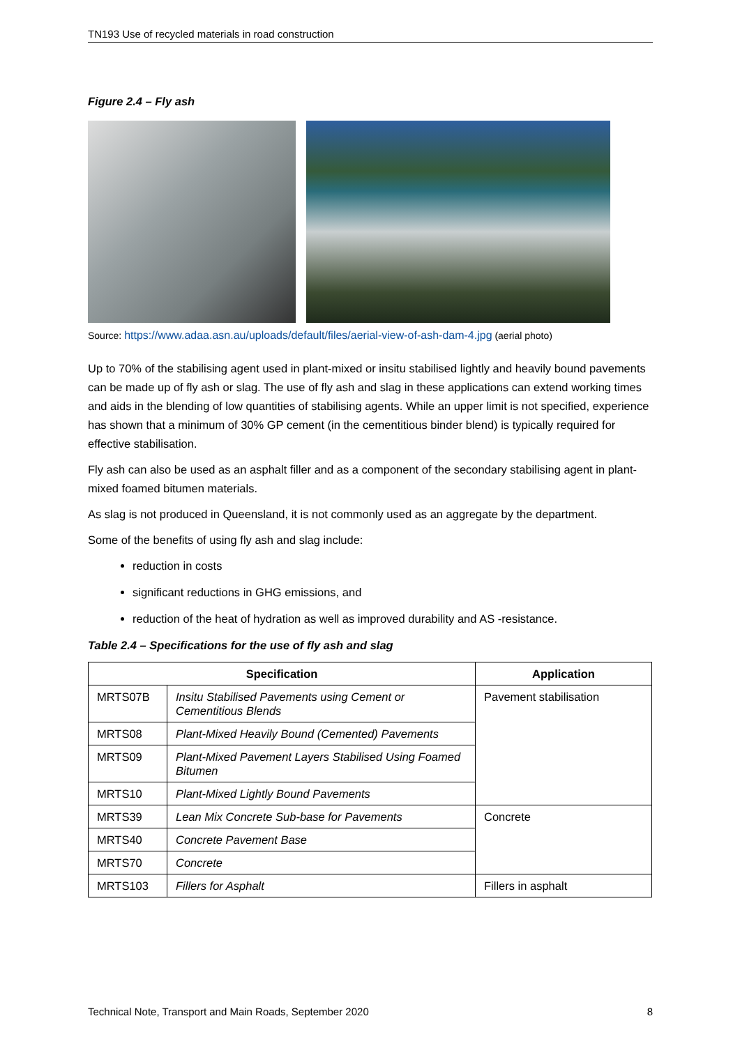TN193 Use of recycled materials in road construction
Figure 2.4 – Fly ash
Source: https://www.adaa.asn.au/uploads/default/files/aerial-view-of-ash-dam-4.jpg (aerial photo)
Up to 70% of the stabilising agent used in plant-mixed or insitu stabilised lightly and heavily bound pavements can be made up of fly ash or slag. The use of fly ash and slag in these applications can extend working times and aids in the blending of low quantities of stabilising agents. While an upper limit is not specified, experience has shown that a minimum of 30% GP cement (in the cementitious binder blend) is typically required for effective stabilisation.
Fly ash can also be used as an asphalt filler and as a component of the secondary stabilising agent in plant-mixed foamed bitumen materials.
As slag is not produced in Queensland, it is not commonly used as an aggregate by the department.
Some of the benefits of using fly ash and slag include:
reduction in costs
significant reductions in GHG emissions, and
reduction of the heat of hydration as well as improved durability and AS -resistance.
Table 2.4 – Specifications for the use of fly ash and slag
| Specification | | Application |
| --- | --- | --- |
| MRTS07B | Insitu Stabilised Pavements using Cement or Cementitious Blends | Pavement stabilisation |
| MRTS08 | Plant-Mixed Heavily Bound (Cemented) Pavements | |
| MRTS09 | Plant-Mixed Pavement Layers Stabilised Using Foamed Bitumen | |
| MRTS10 | Plant-Mixed Lightly Bound Pavements | |
| MRTS39 | Lean Mix Concrete Sub-base for Pavements | Concrete |
| MRTS40 | Concrete Pavement Base | |
| MRTS70 | Concrete | |
| MRTS103 | Fillers for Asphalt | Fillers in asphalt |
Technical Note, Transport and Main Roads, September 2020 8